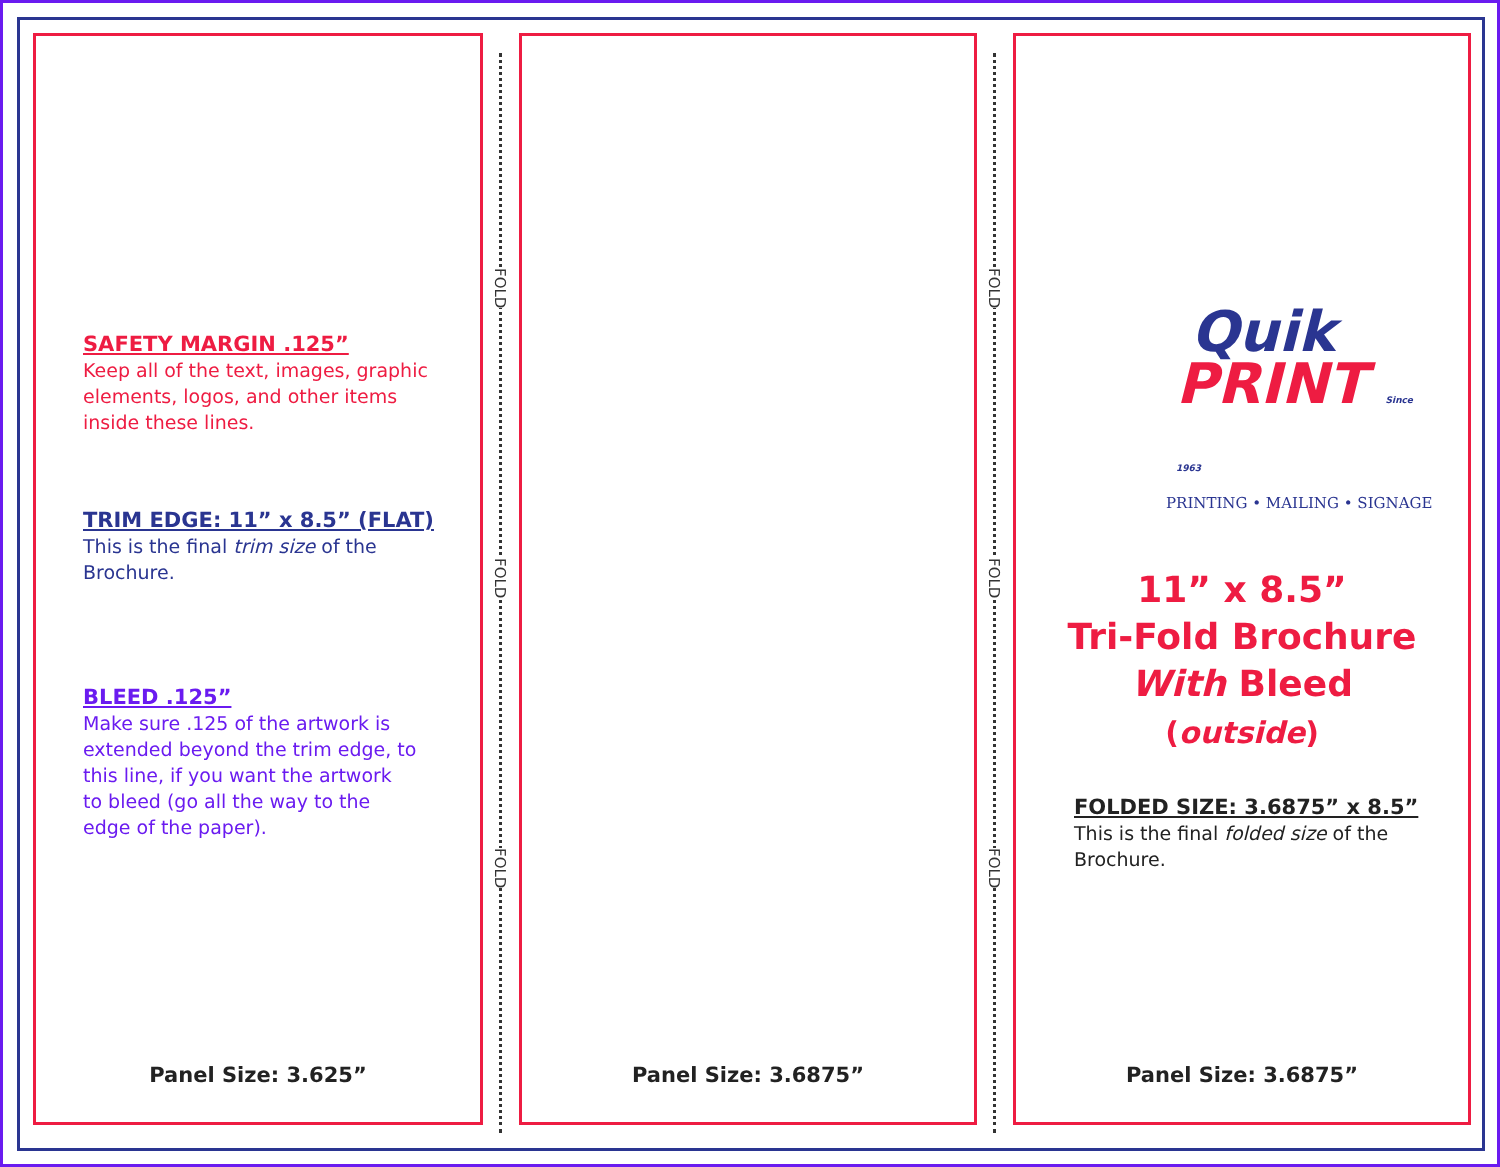SAFETY MARGIN .125”
Keep all of the text, images, graphic
elements, logos, and other items
inside these lines.
TRIM EDGE: 11” x 8.5” (FLAT)
This is the final trim size of the
Brochure.
BLEED .125”
Make sure .125 of the artwork is
extended beyond the trim edge, to
this line, if you want the artwork
to bleed (go all the way to the
edge of the paper).
Panel Size: 3.625”
FOLD
FOLD
FOLD
Panel Size: 3.6875”
FOLD
FOLD
FOLD
Quik
PRINT Since 1963
PRINTING • MAILING • SIGNAGE
11” x 8.5”
Tri-Fold Brochure
With Bleed
(outside)
FOLDED SIZE: 3.6875” x 8.5”
This is the final folded size of the
Brochure.
Panel Size: 3.6875”